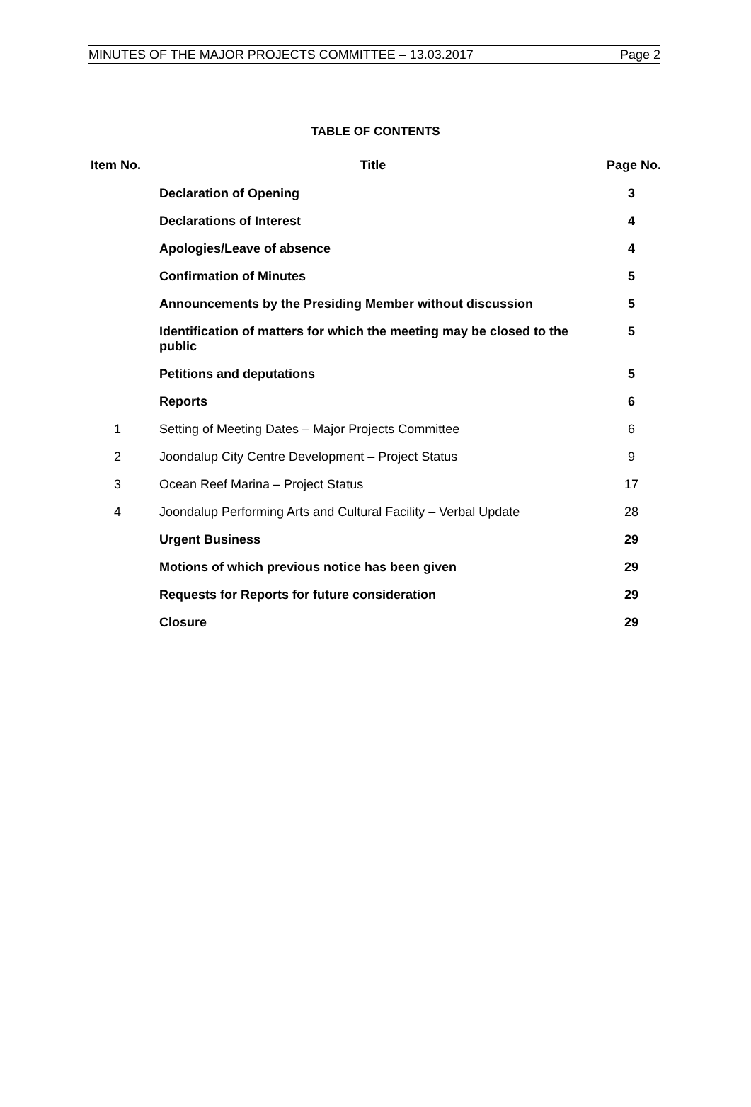MINUTES OF THE MAJOR PROJECTS COMMITTEE – 13.03.2017 Page 2
TABLE OF CONTENTS
| Item No. | Title | Page No. |
| --- | --- | --- |
| | Declaration of Opening | 3 |
| | Declarations of Interest | 4 |
| | Apologies/Leave of absence | 4 |
| | Confirmation of Minutes | 5 |
| | Announcements by the Presiding Member without discussion | 5 |
| | Identification of matters for which the meeting may be closed to the public | 5 |
| | Petitions and deputations | 5 |
| | Reports | 6 |
| 1 | Setting of Meeting Dates – Major Projects Committee | 6 |
| 2 | Joondalup City Centre Development – Project Status | 9 |
| 3 | Ocean Reef Marina – Project Status | 17 |
| 4 | Joondalup Performing Arts and Cultural Facility – Verbal Update | 28 |
| | Urgent Business | 29 |
| | Motions of which previous notice has been given | 29 |
| | Requests for Reports for future consideration | 29 |
| | Closure | 29 |